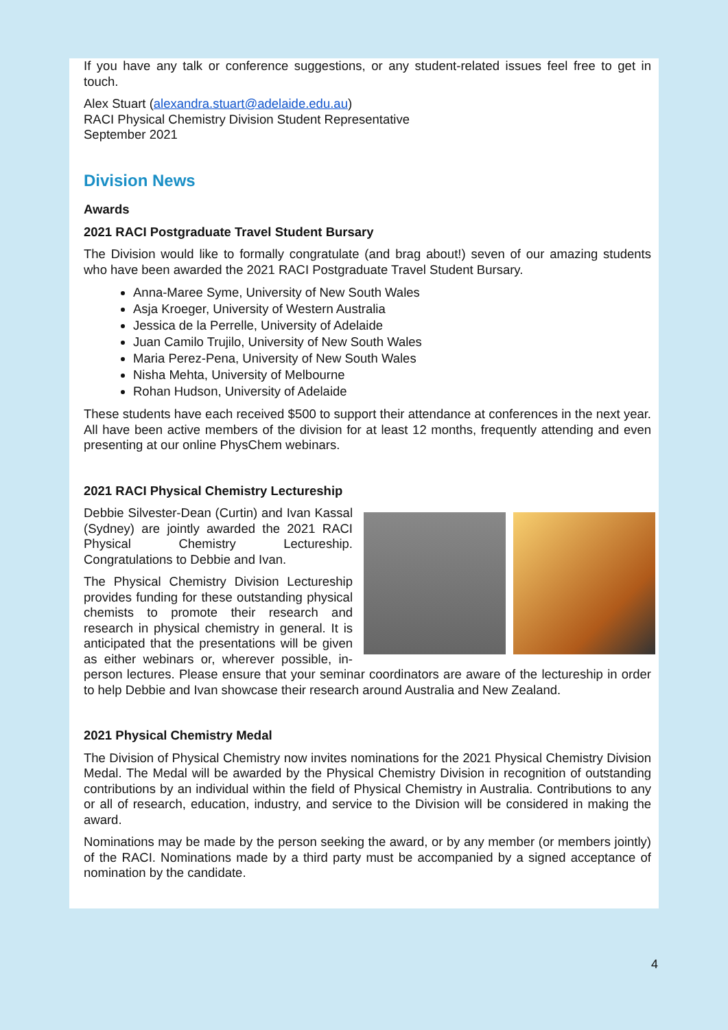If you have any talk or conference suggestions, or any student-related issues feel free to get in touch.
Alex Stuart (alexandra.stuart@adelaide.edu.au)
RACI Physical Chemistry Division Student Representative
September 2021
Division News
Awards
2021 RACI Postgraduate Travel Student Bursary
The Division would like to formally congratulate (and brag about!) seven of our amazing students who have been awarded the 2021 RACI Postgraduate Travel Student Bursary.
Anna-Maree Syme, University of New South Wales
Asja Kroeger, University of Western Australia
Jessica de la Perrelle, University of Adelaide
Juan Camilo Trujilo, University of New South Wales
Maria Perez-Pena, University of New South Wales
Nisha Mehta, University of Melbourne
Rohan Hudson, University of Adelaide
These students have each received $500 to support their attendance at conferences in the next year. All have been active members of the division for at least 12 months, frequently attending and even presenting at our online PhysChem webinars.
2021 RACI Physical Chemistry Lectureship
Debbie Silvester-Dean (Curtin) and Ivan Kassal (Sydney) are jointly awarded the 2021 RACI Physical Chemistry Lectureship. Congratulations to Debbie and Ivan.
The Physical Chemistry Division Lectureship provides funding for these outstanding physical chemists to promote their research and research in physical chemistry in general. It is anticipated that the presentations will be given as either webinars or, wherever possible, in-person lectures. Please ensure that your seminar coordinators are aware of the lectureship in order to help Debbie and Ivan showcase their research around Australia and New Zealand.
2021 Physical Chemistry Medal
The Division of Physical Chemistry now invites nominations for the 2021 Physical Chemistry Division Medal. The Medal will be awarded by the Physical Chemistry Division in recognition of outstanding contributions by an individual within the field of Physical Chemistry in Australia. Contributions to any or all of research, education, industry, and service to the Division will be considered in making the award.
Nominations may be made by the person seeking the award, or by any member (or members jointly) of the RACI. Nominations made by a third party must be accompanied by a signed acceptance of nomination by the candidate.
4